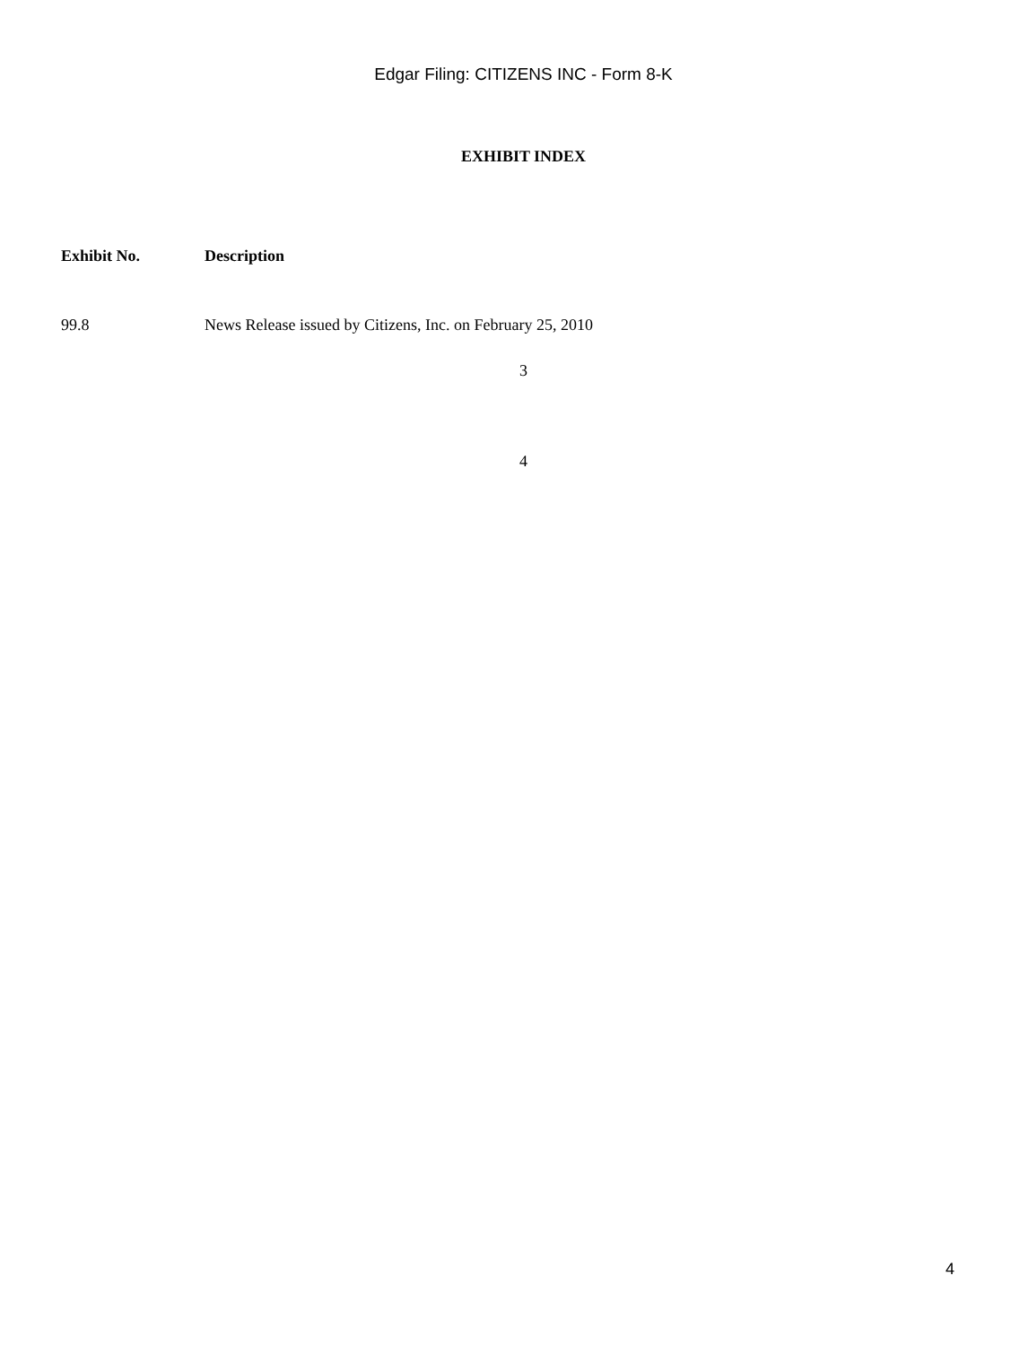Edgar Filing: CITIZENS INC - Form 8-K
EXHIBIT INDEX
| Exhibit No. | Description |
| --- | --- |
| 99.8 | News Release issued by Citizens, Inc. on February 25, 2010 |
3
4
4